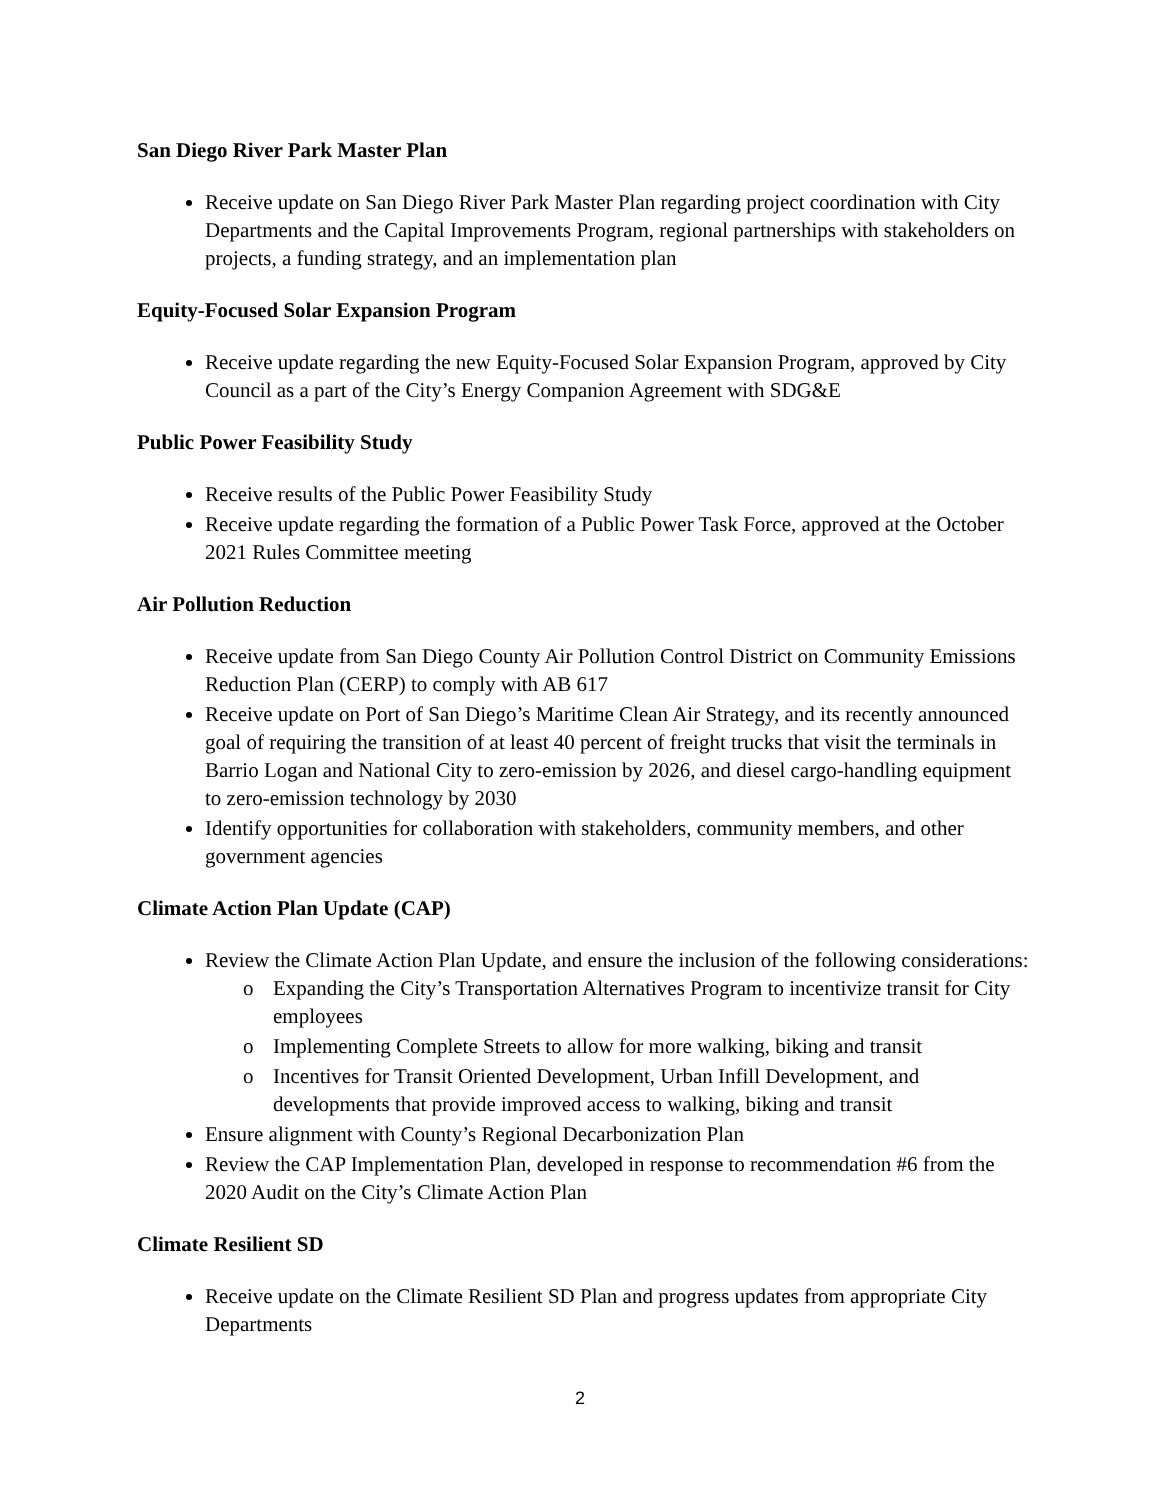San Diego River Park Master Plan
Receive update on San Diego River Park Master Plan regarding project coordination with City Departments and the Capital Improvements Program, regional partnerships with stakeholders on projects, a funding strategy, and an implementation plan
Equity-Focused Solar Expansion Program
Receive update regarding the new Equity-Focused Solar Expansion Program, approved by City Council as a part of the City’s Energy Companion Agreement with SDG&E
Public Power Feasibility Study
Receive results of the Public Power Feasibility Study
Receive update regarding the formation of a Public Power Task Force, approved at the October 2021 Rules Committee meeting
Air Pollution Reduction
Receive update from San Diego County Air Pollution Control District on Community Emissions Reduction Plan (CERP) to comply with AB 617
Receive update on Port of San Diego’s Maritime Clean Air Strategy, and its recently announced goal of requiring the transition of at least 40 percent of freight trucks that visit the terminals in Barrio Logan and National City to zero-emission by 2026, and diesel cargo-handling equipment to zero-emission technology by 2030
Identify opportunities for collaboration with stakeholders, community members, and other government agencies
Climate Action Plan Update (CAP)
Review the Climate Action Plan Update, and ensure the inclusion of the following considerations:
o Expanding the City’s Transportation Alternatives Program to incentivize transit for City employees
o Implementing Complete Streets to allow for more walking, biking and transit
o Incentives for Transit Oriented Development, Urban Infill Development, and developments that provide improved access to walking, biking and transit
Ensure alignment with County’s Regional Decarbonization Plan
Review the CAP Implementation Plan, developed in response to recommendation #6 from the 2020 Audit on the City’s Climate Action Plan
Climate Resilient SD
Receive update on the Climate Resilient SD Plan and progress updates from appropriate City Departments
2